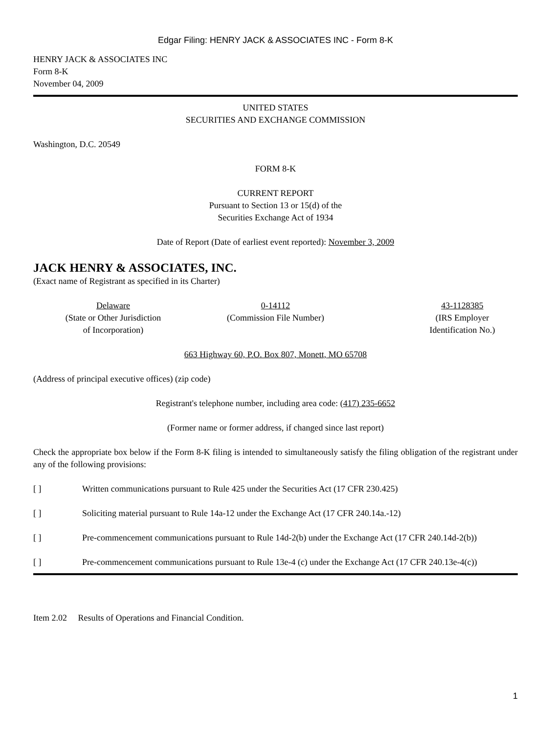Edgar Filing: HENRY JACK & ASSOCIATES INC - Form 8-K
HENRY JACK & ASSOCIATES INC
Form 8-K
November 04, 2009
UNITED STATES
SECURITIES AND EXCHANGE COMMISSION
Washington, D.C. 20549
FORM 8-K
CURRENT REPORT
Pursuant to Section 13 or 15(d) of the
Securities Exchange Act of 1934
Date of Report (Date of earliest event reported): November 3, 2009
JACK HENRY & ASSOCIATES, INC.
(Exact name of Registrant as specified in its Charter)
| Delaware (State or Other Jurisdiction of Incorporation) | 0-14112 (Commission File Number) | 43-1128385 (IRS Employer Identification No.) |
663 Highway 60, P.O. Box 807, Monett, MO 65708
(Address of principal executive offices) (zip code)
Registrant's telephone number, including area code: (417) 235-6652
(Former name or former address, if changed since last report)
Check the appropriate box below if the Form 8-K filing is intended to simultaneously satisfy the filing obligation of the registrant under any of the following provisions:
[ ] Written communications pursuant to Rule 425 under the Securities Act (17 CFR 230.425)
[ ] Soliciting material pursuant to Rule 14a-12 under the Exchange Act (17 CFR 240.14a.-12)
[ ] Pre-commencement communications pursuant to Rule 14d-2(b) under the Exchange Act (17 CFR 240.14d-2(b))
[ ] Pre-commencement communications pursuant to Rule 13e-4 (c) under the Exchange Act (17 CFR 240.13e-4(c))
Item 2.02 Results of Operations and Financial Condition.
1